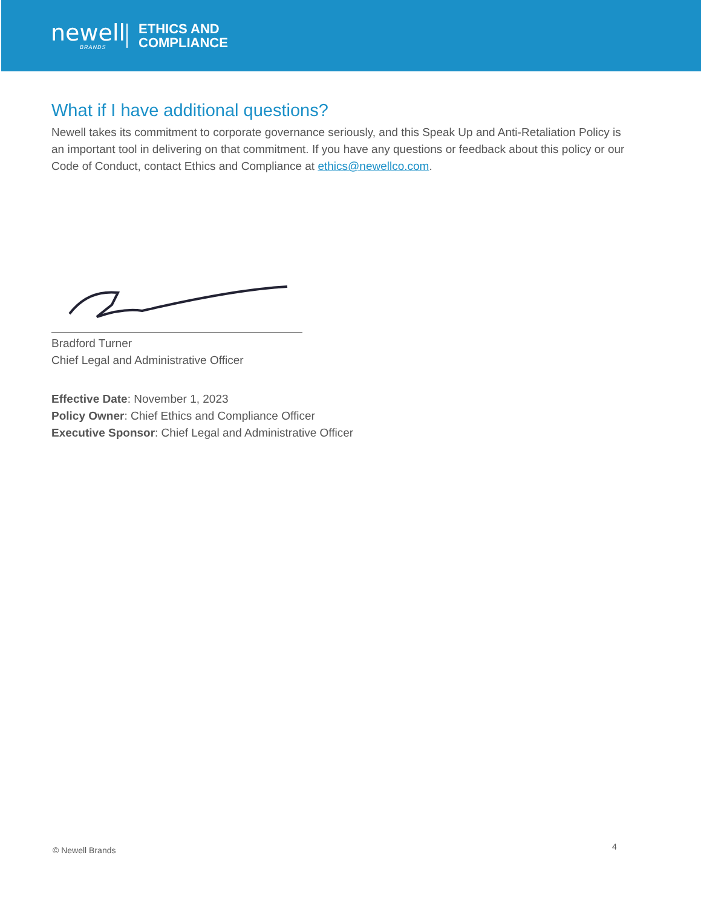newell
BRANDS
ETHICS AND
COMPLIANCE
What if I have additional questions?
Newell takes its commitment to corporate governance seriously, and this Speak Up and Anti-Retaliation Policy is an important tool in delivering on that commitment. If you have any questions or feedback about this policy or our Code of Conduct, contact Ethics and Compliance at ethics@newellco.com.
Bradford Turner
Chief Legal and Administrative Officer
Effective Date: November 1, 2023
Policy Owner: Chief Ethics and Compliance Officer
Executive Sponsor: Chief Legal and Administrative Officer
© Newell Brands 4